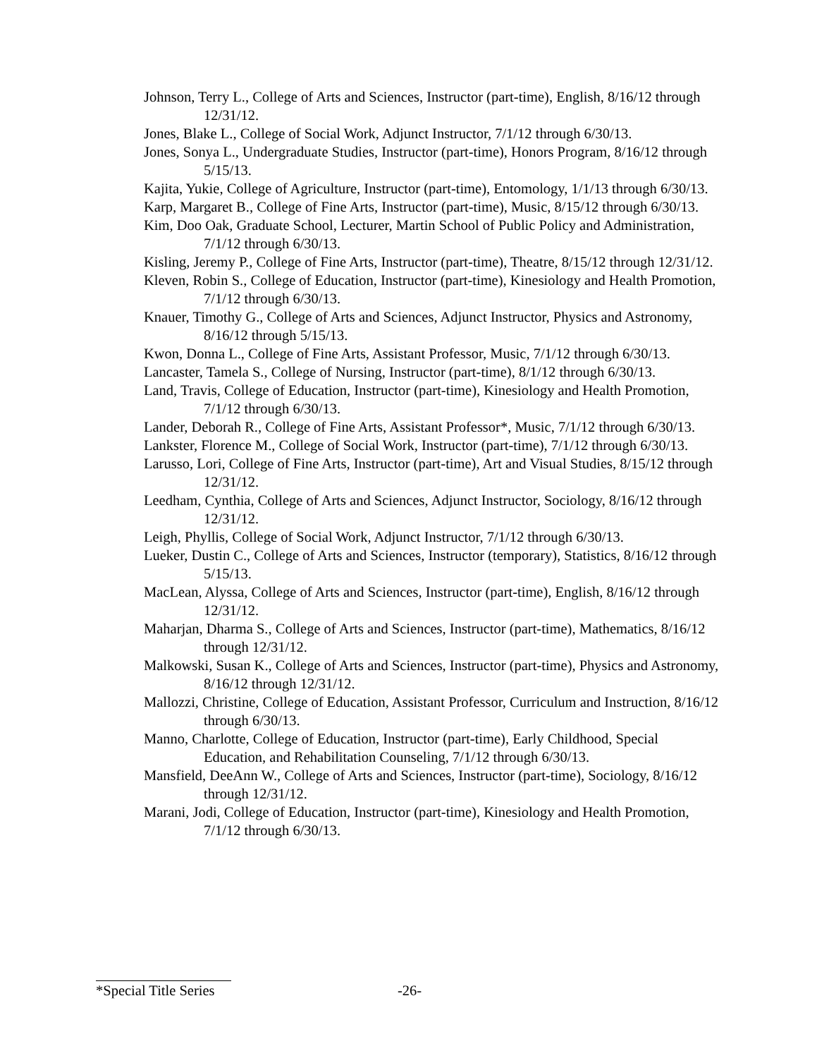Johnson, Terry L., College of Arts and Sciences, Instructor (part-time), English, 8/16/12 through 12/31/12.
Jones, Blake L., College of Social Work, Adjunct Instructor, 7/1/12 through 6/30/13.
Jones, Sonya L., Undergraduate Studies, Instructor (part-time), Honors Program, 8/16/12 through 5/15/13.
Kajita, Yukie, College of Agriculture, Instructor (part-time), Entomology, 1/1/13 through 6/30/13.
Karp, Margaret B., College of Fine Arts, Instructor (part-time), Music, 8/15/12 through 6/30/13.
Kim, Doo Oak, Graduate School, Lecturer, Martin School of Public Policy and Administration, 7/1/12 through 6/30/13.
Kisling, Jeremy P., College of Fine Arts, Instructor (part-time), Theatre, 8/15/12 through 12/31/12.
Kleven, Robin S., College of Education, Instructor (part-time), Kinesiology and Health Promotion, 7/1/12 through 6/30/13.
Knauer, Timothy G., College of Arts and Sciences, Adjunct Instructor, Physics and Astronomy, 8/16/12 through 5/15/13.
Kwon, Donna L., College of Fine Arts, Assistant Professor, Music, 7/1/12 through 6/30/13.
Lancaster, Tamela S., College of Nursing, Instructor (part-time), 8/1/12 through 6/30/13.
Land, Travis, College of Education, Instructor (part-time), Kinesiology and Health Promotion, 7/1/12 through 6/30/13.
Lander, Deborah R., College of Fine Arts, Assistant Professor*, Music, 7/1/12 through 6/30/13.
Lankster, Florence M., College of Social Work, Instructor (part-time), 7/1/12 through 6/30/13.
Larusso, Lori, College of Fine Arts, Instructor (part-time), Art and Visual Studies, 8/15/12 through 12/31/12.
Leedham, Cynthia, College of Arts and Sciences, Adjunct Instructor, Sociology, 8/16/12 through 12/31/12.
Leigh, Phyllis, College of Social Work, Adjunct Instructor, 7/1/12 through 6/30/13.
Lueker, Dustin C., College of Arts and Sciences, Instructor (temporary), Statistics, 8/16/12 through 5/15/13.
MacLean, Alyssa, College of Arts and Sciences, Instructor (part-time), English, 8/16/12 through 12/31/12.
Maharjan, Dharma S., College of Arts and Sciences, Instructor (part-time), Mathematics, 8/16/12 through 12/31/12.
Malkowski, Susan K., College of Arts and Sciences, Instructor (part-time), Physics and Astronomy, 8/16/12 through 12/31/12.
Mallozzi, Christine, College of Education, Assistant Professor, Curriculum and Instruction, 8/16/12 through 6/30/13.
Manno, Charlotte, College of Education, Instructor (part-time), Early Childhood, Special Education, and Rehabilitation Counseling, 7/1/12 through 6/30/13.
Mansfield, DeeAnn W., College of Arts and Sciences, Instructor (part-time), Sociology, 8/16/12 through 12/31/12.
Marani, Jodi, College of Education, Instructor (part-time), Kinesiology and Health Promotion, 7/1/12 through 6/30/13.
*Special Title Series -26-